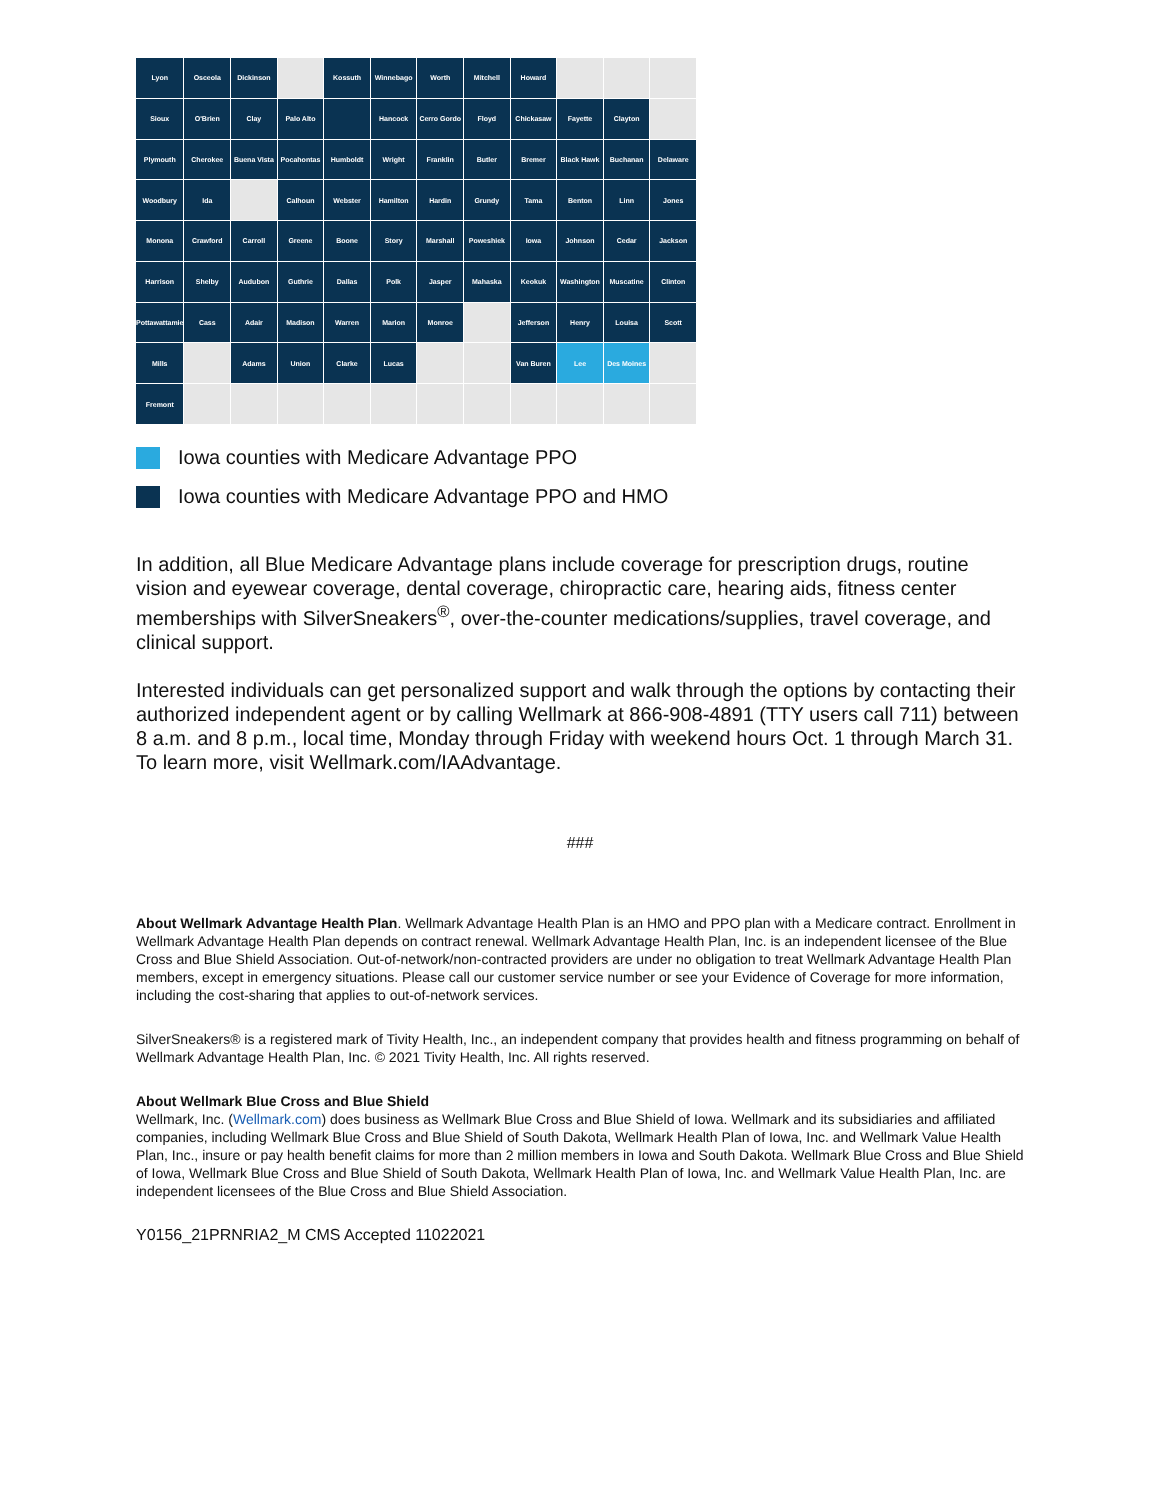Lyon
Osceola
Dickinson
Kossuth
Winnebago
Worth
Mitchell
Howard
Sioux
O'Brien
Clay
Palo Alto
Hancock
Cerro Gordo
Floyd
Chickasaw
Fayette
Clayton
Plymouth
Cherokee
Buena Vista
Pocahontas
Humboldt
Wright
Franklin
Butler
Bremer
Black Hawk
Buchanan
Delaware
Woodbury
Ida
Calhoun
Webster
Hamilton
Hardin
Grundy
Tama
Benton
Linn
Jones
Monona
Crawford
Carroll
Greene
Boone
Story
Marshall
Poweshiek
Iowa
Johnson
Cedar
Jackson
Harrison
Shelby
Audubon
Guthrie
Dallas
Polk
Jasper
Mahaska
Keokuk
Washington
Muscatine
Clinton
Pottawattamie
Cass
Adair
Madison
Warren
Marion
Monroe
Jefferson
Henry
Louisa
Scott
Mills
Adams
Union
Clarke
Lucas
Van Buren
Lee
Des Moines
Fremont
Iowa counties with Medicare Advantage PPO
Iowa counties with Medicare Advantage PPO and HMO
In addition, all Blue Medicare Advantage plans include coverage for prescription drugs, routine vision and eyewear coverage, dental coverage, chiropractic care, hearing aids, fitness center memberships with SilverSneakers<sup>®</sup>, over-the-counter medications/supplies, travel coverage, and clinical support.
Interested individuals can get personalized support and walk through the options by contacting their authorized independent agent or by calling Wellmark at 866-908-4891 (TTY users call 711) between 8 a.m. and 8 p.m., local time, Monday through Friday with weekend hours Oct. 1 through March 31. To learn more, visit Wellmark.com/IAAdvantage.
###
About Wellmark Advantage Health Plan. Wellmark Advantage Health Plan is an HMO and PPO plan with a Medicare contract. Enrollment in Wellmark Advantage Health Plan depends on contract renewal. Wellmark Advantage Health Plan, Inc. is an independent licensee of the Blue Cross and Blue Shield Association. Out-of-network/non-contracted providers are under no obligation to treat Wellmark Advantage Health Plan members, except in emergency situations. Please call our customer service number or see your Evidence of Coverage for more information, including the cost-sharing that applies to out-of-network services.
SilverSneakers® is a registered mark of Tivity Health, Inc., an independent company that provides health and fitness programming on behalf of Wellmark Advantage Health Plan, Inc. © 2021 Tivity Health, Inc. All rights reserved.
About Wellmark Blue Cross and Blue Shield
Wellmark, Inc. (Wellmark.com) does business as Wellmark Blue Cross and Blue Shield of Iowa. Wellmark and its subsidiaries and affiliated companies, including Wellmark Blue Cross and Blue Shield of South Dakota, Wellmark Health Plan of Iowa, Inc. and Wellmark Value Health Plan, Inc., insure or pay health benefit claims for more than 2 million members in Iowa and South Dakota. Wellmark Blue Cross and Blue Shield of Iowa, Wellmark Blue Cross and Blue Shield of South Dakota, Wellmark Health Plan of Iowa, Inc. and Wellmark Value Health Plan, Inc. are independent licensees of the Blue Cross and Blue Shield Association.
Y0156_21PRNRIA2_M CMS Accepted 11022021